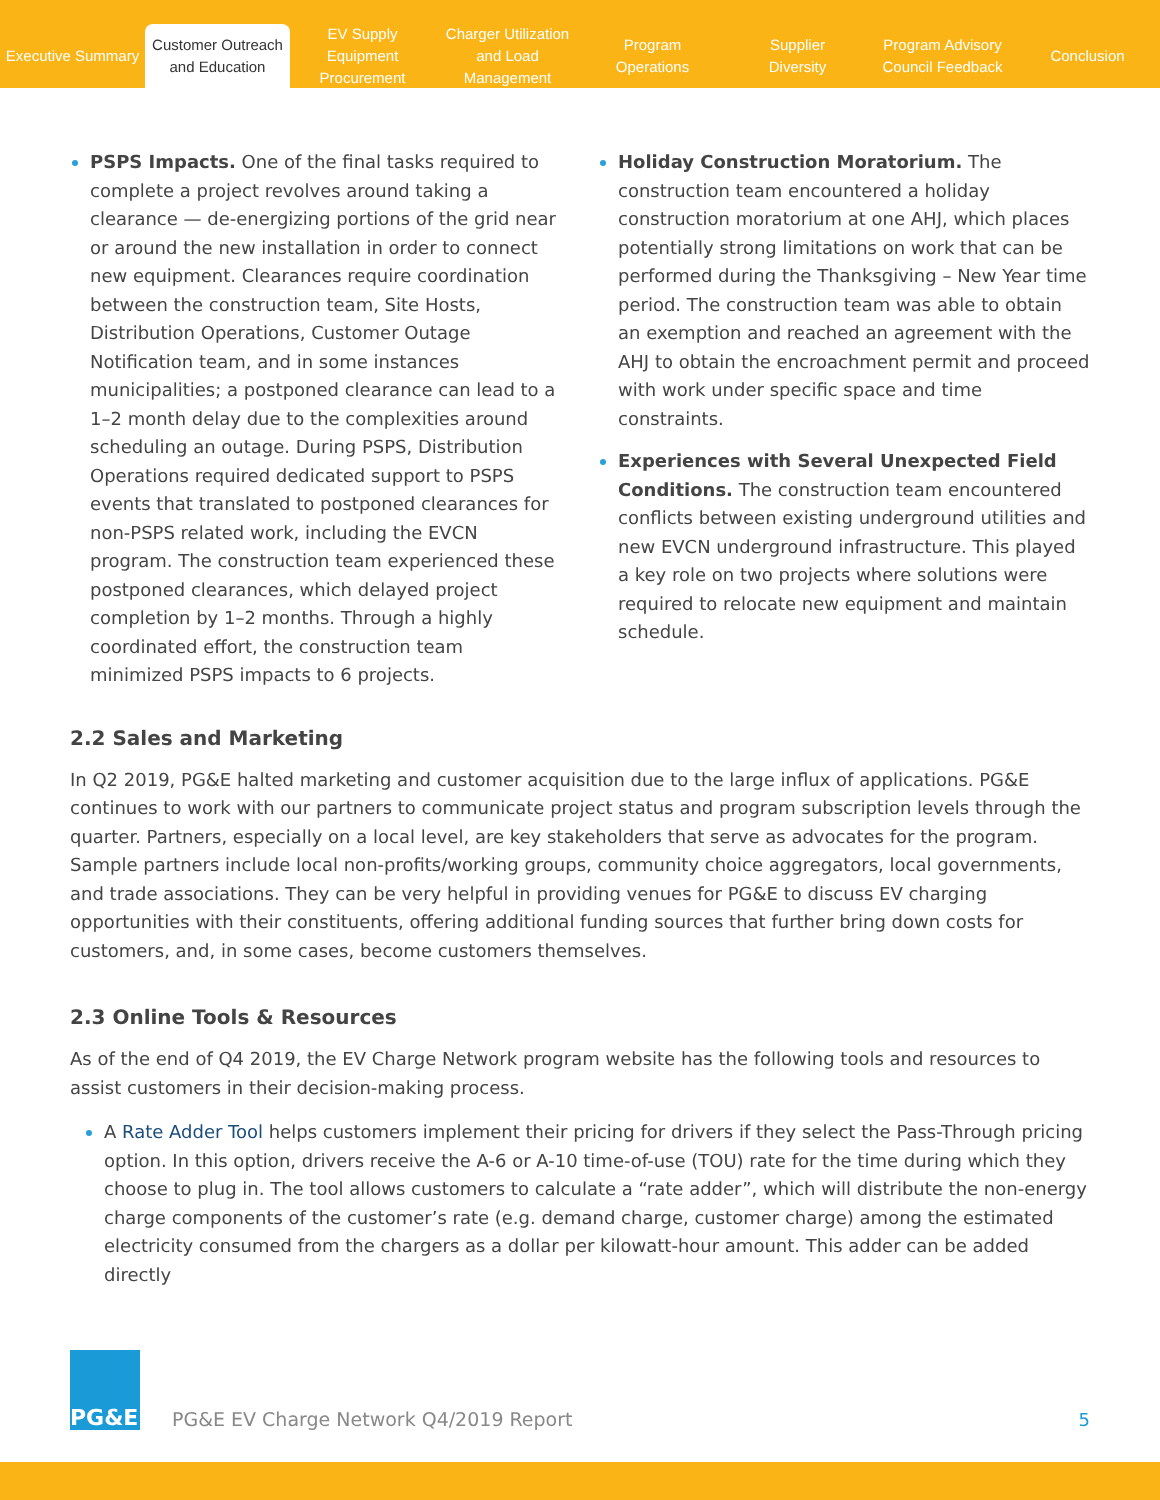Executive Summary
Customer Outreach
and Education
EV Supply Equipment
Procurement
Charger Utilization
and Load Management
Program
Operations
Supplier
Diversity
Program Advisory
Council Feedback
Conclusion
PSPS Impacts. One of the final tasks required to complete a project revolves around taking a clearance — de-energizing portions of the grid near or around the new installation in order to connect new equipment. Clearances require coordination between the construction team, Site Hosts, Distribution Operations, Customer Outage Notification team, and in some instances municipalities; a postponed clearance can lead to a 1–2 month delay due to the complexities around scheduling an outage. During PSPS, Distribution Operations required dedicated support to PSPS events that translated to postponed clearances for non-PSPS related work, including the EVCN program. The construction team experienced these postponed clearances, which delayed project completion by 1–2 months. Through a highly coordinated effort, the construction team minimized PSPS impacts to 6 projects.
Holiday Construction Moratorium. The construction team encountered a holiday construction moratorium at one AHJ, which places potentially strong limitations on work that can be performed during the Thanksgiving – New Year time period. The construction team was able to obtain an exemption and reached an agreement with the AHJ to obtain the encroachment permit and proceed with work under specific space and time constraints.
Experiences with Several Unexpected Field Conditions. The construction team encountered conflicts between existing underground utilities and new EVCN underground infrastructure. This played a key role on two projects where solutions were required to relocate new equipment and maintain schedule.
2.2 Sales and Marketing
In Q2 2019, PG&E halted marketing and customer acquisition due to the large influx of applications. PG&E continues to work with our partners to communicate project status and program subscription levels through the quarter. Partners, especially on a local level, are key stakeholders that serve as advocates for the program. Sample partners include local non-profits/working groups, community choice aggregators, local governments, and trade associations. They can be very helpful in providing venues for PG&E to discuss EV charging opportunities with their constituents, offering additional funding sources that further bring down costs for customers, and, in some cases, become customers themselves.
2.3 Online Tools & Resources
As of the end of Q4 2019, the EV Charge Network program website has the following tools and resources to assist customers in their decision-making process.
A Rate Adder Tool helps customers implement their pricing for drivers if they select the Pass-Through pricing option. In this option, drivers receive the A-6 or A-10 time-of-use (TOU) rate for the time during which they choose to plug in. The tool allows customers to calculate a “rate adder”, which will distribute the non-energy charge components of the customer’s rate (e.g. demand charge, customer charge) among the estimated electricity consumed from the chargers as a dollar per kilowatt-hour amount. This adder can be added directly
PG&E
PG&E EV Charge Network Q4/2019 Report
5